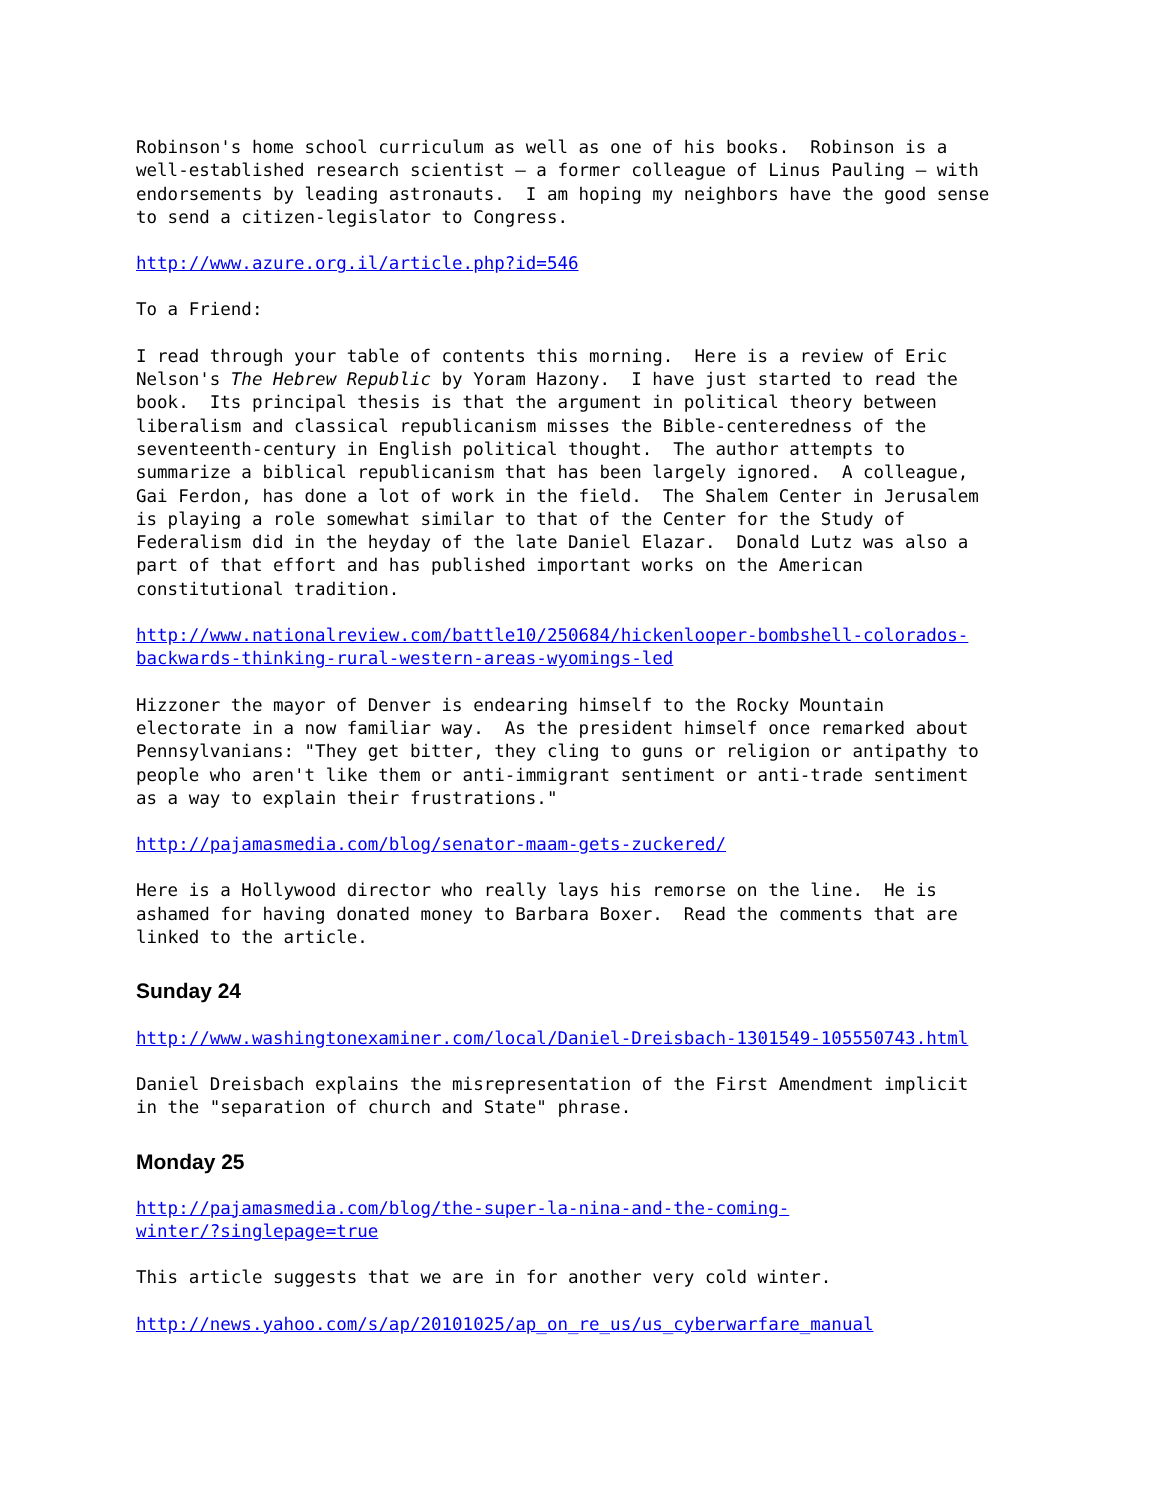Robinson's home school curriculum as well as one of his books. Robinson is a well-established research scientist – a former colleague of Linus Pauling – with endorsements by leading astronauts. I am hoping my neighbors have the good sense to send a citizen-legislator to Congress.
http://www.azure.org.il/article.php?id=546
To a Friend:
I read through your table of contents this morning. Here is a review of Eric Nelson's The Hebrew Republic by Yoram Hazony. I have just started to read the book. Its principal thesis is that the argument in political theory between liberalism and classical republicanism misses the Bible-centeredness of the seventeenth-century in English political thought. The author attempts to summarize a biblical republicanism that has been largely ignored. A colleague, Gai Ferdon, has done a lot of work in the field. The Shalem Center in Jerusalem is playing a role somewhat similar to that of the Center for the Study of Federalism did in the heyday of the late Daniel Elazar. Donald Lutz was also a part of that effort and has published important works on the American constitutional tradition.
http://www.nationalreview.com/battle10/250684/hickenlooper-bombshell-colorados- backwards-thinking-rural-western-areas-wyomings-led
Hizzoner the mayor of Denver is endearing himself to the Rocky Mountain electorate in a now familiar way. As the president himself once remarked about Pennsylvanians: "They get bitter, they cling to guns or religion or antipathy to people who aren't like them or anti-immigrant sentiment or anti-trade sentiment as a way to explain their frustrations."
http://pajamasmedia.com/blog/senator-maam-gets-zuckered/
Here is a Hollywood director who really lays his remorse on the line. He is ashamed for having donated money to Barbara Boxer. Read the comments that are linked to the article.
Sunday 24
http://www.washingtonexaminer.com/local/Daniel-Dreisbach-1301549-105550743.html
Daniel Dreisbach explains the misrepresentation of the First Amendment implicit in the "separation of church and State" phrase.
Monday 25
http://pajamasmedia.com/blog/the-super-la-nina-and-the-coming- winter/?singlepage=true
This article suggests that we are in for another very cold winter.
http://news.yahoo.com/s/ap/20101025/ap_on_re_us/us_cyberwarfare_manual